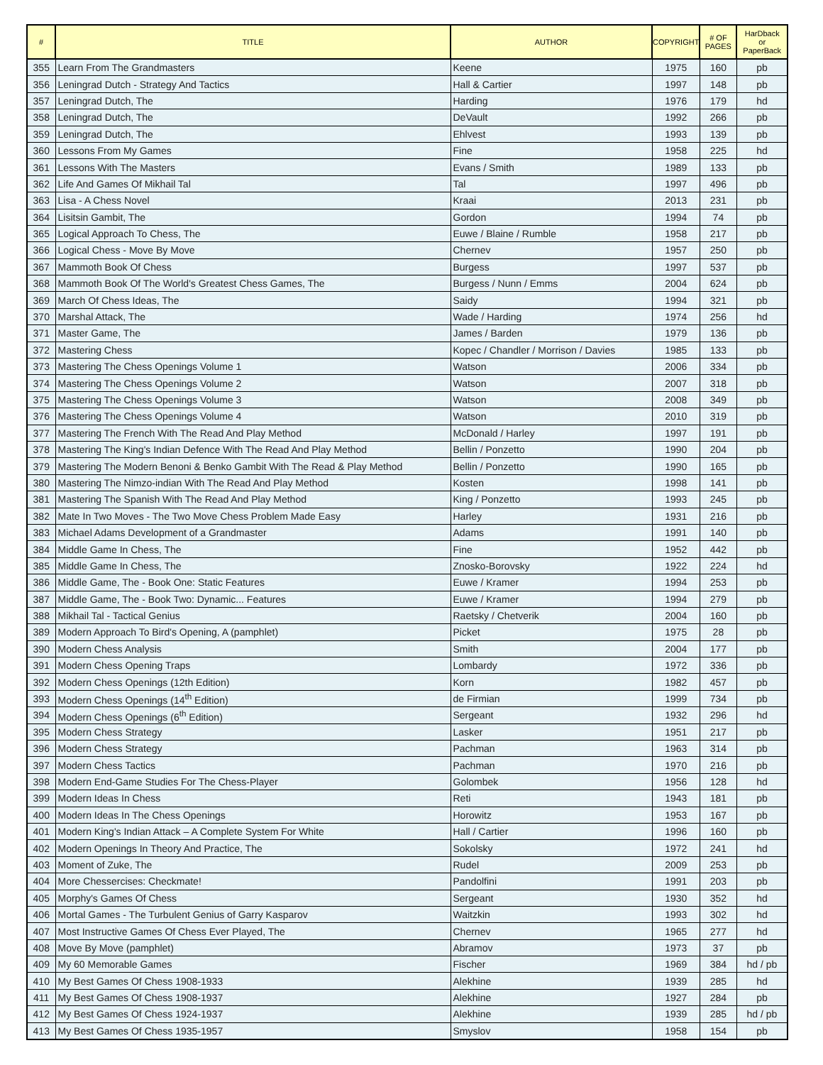| # | TITLE | AUTHOR | COPYRIGHT | # OF PAGES | HarDback or PaperBack |
| --- | --- | --- | --- | --- | --- |
| 355 | Learn From The Grandmasters | Keene | 1975 | 160 | pb |
| 356 | Leningrad Dutch - Strategy And Tactics | Hall & Cartier | 1997 | 148 | pb |
| 357 | Leningrad Dutch, The | Harding | 1976 | 179 | hd |
| 358 | Leningrad Dutch, The | DeVault | 1992 | 266 | pb |
| 359 | Leningrad Dutch, The | Ehlvest | 1993 | 139 | pb |
| 360 | Lessons From My Games | Fine | 1958 | 225 | hd |
| 361 | Lessons With The Masters | Evans / Smith | 1989 | 133 | pb |
| 362 | Life And Games Of Mikhail Tal | Tal | 1997 | 496 | pb |
| 363 | Lisa - A Chess Novel | Kraai | 2013 | 231 | pb |
| 364 | Lisitsin Gambit, The | Gordon | 1994 | 74 | pb |
| 365 | Logical Approach To Chess, The | Euwe / Blaine / Rumble | 1958 | 217 | pb |
| 366 | Logical Chess - Move By Move | Chernev | 1957 | 250 | pb |
| 367 | Mammoth Book Of Chess | Burgess | 1997 | 537 | pb |
| 368 | Mammoth Book Of The World's Greatest Chess Games, The | Burgess / Nunn / Emms | 2004 | 624 | pb |
| 369 | March Of Chess Ideas, The | Saidy | 1994 | 321 | pb |
| 370 | Marshal Attack, The | Wade / Harding | 1974 | 256 | hd |
| 371 | Master Game, The | James / Barden | 1979 | 136 | pb |
| 372 | Mastering Chess | Kopec / Chandler / Morrison / Davies | 1985 | 133 | pb |
| 373 | Mastering The Chess Openings Volume 1 | Watson | 2006 | 334 | pb |
| 374 | Mastering The Chess Openings Volume 2 | Watson | 2007 | 318 | pb |
| 375 | Mastering The Chess Openings Volume 3 | Watson | 2008 | 349 | pb |
| 376 | Mastering The Chess Openings Volume 4 | Watson | 2010 | 319 | pb |
| 377 | Mastering The French With The Read And Play Method | McDonald / Harley | 1997 | 191 | pb |
| 378 | Mastering The King's Indian Defence With The Read And Play Method | Bellin / Ponzetto | 1990 | 204 | pb |
| 379 | Mastering The Modern Benoni & Benko Gambit With The Read & Play Method | Bellin / Ponzetto | 1990 | 165 | pb |
| 380 | Mastering The Nimzo-indian With The Read And Play Method | Kosten | 1998 | 141 | pb |
| 381 | Mastering The Spanish With The Read And Play Method | King / Ponzetto | 1993 | 245 | pb |
| 382 | Mate In Two Moves - The Two Move Chess Problem Made Easy | Harley | 1931 | 216 | pb |
| 383 | Michael Adams Development of a Grandmaster | Adams | 1991 | 140 | pb |
| 384 | Middle Game In Chess, The | Fine | 1952 | 442 | pb |
| 385 | Middle Game In Chess, The | Znosko-Borovsky | 1922 | 224 | hd |
| 386 | Middle Game, The - Book One: Static Features | Euwe / Kramer | 1994 | 253 | pb |
| 387 | Middle Game, The - Book Two: Dynamic... Features | Euwe / Kramer | 1994 | 279 | pb |
| 388 | Mikhail Tal - Tactical Genius | Raetsky / Chetverik | 2004 | 160 | pb |
| 389 | Modern Approach To Bird's Opening, A (pamphlet) | Picket | 1975 | 28 | pb |
| 390 | Modern Chess Analysis | Smith | 2004 | 177 | pb |
| 391 | Modern Chess Opening Traps | Lombardy | 1972 | 336 | pb |
| 392 | Modern Chess Openings (12th Edition) | Korn | 1982 | 457 | pb |
| 393 | Modern Chess Openings (14<sup>th</sup> Edition) | de Firmian | 1999 | 734 | pb |
| 394 | Modern Chess Openings (6<sup>th</sup> Edition) | Sergeant | 1932 | 296 | hd |
| 395 | Modern Chess Strategy | Lasker | 1951 | 217 | pb |
| 396 | Modern Chess Strategy | Pachman | 1963 | 314 | pb |
| 397 | Modern Chess Tactics | Pachman | 1970 | 216 | pb |
| 398 | Modern End-Game Studies For The Chess-Player | Golombek | 1956 | 128 | hd |
| 399 | Modern Ideas In Chess | Reti | 1943 | 181 | pb |
| 400 | Modern Ideas In The Chess Openings | Horowitz | 1953 | 167 | pb |
| 401 | Modern King's Indian Attack – A Complete System For White | Hall / Cartier | 1996 | 160 | pb |
| 402 | Modern Openings In Theory And Practice, The | Sokolsky | 1972 | 241 | hd |
| 403 | Moment of Zuke, The | Rudel | 2009 | 253 | pb |
| 404 | More Chessercises: Checkmate! | Pandolfini | 1991 | 203 | pb |
| 405 | Morphy's Games Of Chess | Sergeant | 1930 | 352 | hd |
| 406 | Mortal Games - The Turbulent Genius of Garry Kasparov | Waitzkin | 1993 | 302 | hd |
| 407 | Most Instructive Games Of Chess Ever Played, The | Chernev | 1965 | 277 | hd |
| 408 | Move By Move (pamphlet) | Abramov | 1973 | 37 | pb |
| 409 | My 60 Memorable Games | Fischer | 1969 | 384 | hd / pb |
| 410 | My Best Games Of Chess 1908-1933 | Alekhine | 1939 | 285 | hd |
| 411 | My Best Games Of Chess 1908-1937 | Alekhine | 1927 | 284 | pb |
| 412 | My Best Games Of Chess 1924-1937 | Alekhine | 1939 | 285 | hd / pb |
| 413 | My Best Games Of Chess 1935-1957 | Smyslov | 1958 | 154 | pb |